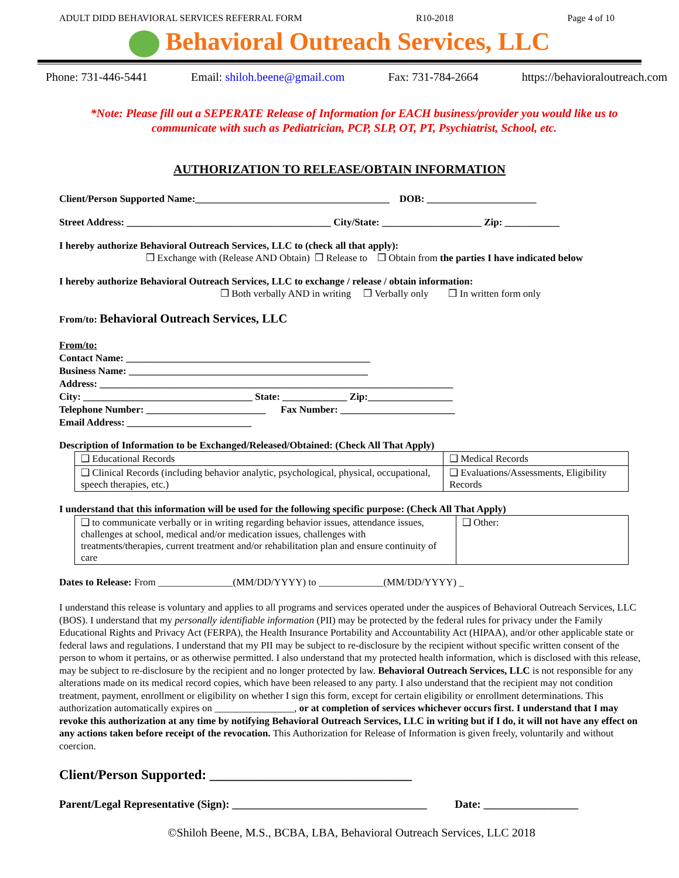ADULT DIDD BEHAVIORAL SERVICES REFERRAL FORM R10-2018 Page 4 of 10
Behavioral Outreach Services, LLC
Phone: 731-446-5441 Email: shiloh.beene@gmail.com Fax: 731-784-2664 https://behavioraloutreach.com
*Note: Please fill out a SEPERATE Release of Information for EACH business/provider you would like us to communicate with such as Pediatrician, PCP, SLP, OT, PT, Psychiatrist, School, etc.
AUTHORIZATION TO RELEASE/OBTAIN INFORMATION
Client/Person Supported Name:_______________________________________ DOB: ______________________
Street Address: _________________________________________ City/State: ____________________ Zip: ___________
I hereby authorize Behavioral Outreach Services, LLC to (check all that apply):
❒ Exchange with (Release AND Obtain) ❒ Release to ❒ Obtain from the parties I have indicated below
I hereby authorize Behavioral Outreach Services, LLC to exchange / release / obtain information:
❒ Both verbally AND in writing ❒ Verbally only ❒ In written form only
From/to: Behavioral Outreach Services, LLC
From/to:
Contact Name: _________________________________________________
Business Name: ________________________________________________
Address: _______________________________________________________________________
City: __________________________________ State: _____________ Zip:_________________
Telephone Number: ________________________ Fax Number: _______________________
Email Address: _________________________
Description of Information to be Exchanged/Released/Obtained: (Check All That Apply)
| ❑ Educational Records | ❑ Medical Records |
| ❑ Clinical Records (including behavior analytic, psychological, physical, occupational, speech therapies, etc.) | ❑ Evaluations/Assessments, Eligibility Records |
I understand that this information will be used for the following specific purpose: (Check All That Apply)
| ❑ to communicate verbally or in writing regarding behavior issues, attendance issues, challenges at school, medical and/or medication issues, challenges with treatments/therapies, current treatment and/or rehabilitation plan and ensure continuity of care | ❑ Other: |
Dates to Release: From _______________(MM/DD/YYYY) to _____________(MM/DD/YYYY) _
I understand this release is voluntary and applies to all programs and services operated under the auspices of Behavioral Outreach Services, LLC (BOS). I understand that my personally identifiable information (PII) may be protected by the federal rules for privacy under the Family Educational Rights and Privacy Act (FERPA), the Health Insurance Portability and Accountability Act (HIPAA), and/or other applicable state or federal laws and regulations. I understand that my PII may be subject to re-disclosure by the recipient without specific written consent of the person to whom it pertains, or as otherwise permitted. I also understand that my protected health information, which is disclosed with this release, may be subject to re-disclosure by the recipient and no longer protected by law. Behavioral Outreach Services, LLC is not responsible for any alterations made on its medical record copies, which have been released to any party. I also understand that the recipient may not condition treatment, payment, enrollment or eligibility on whether I sign this form, except for certain eligibility or enrollment determinations. This authorization automatically expires on ________________, or at completion of services whichever occurs first. I understand that I may revoke this authorization at any time by notifying Behavioral Outreach Services, LLC in writing but if I do, it will not have any effect on any actions taken before receipt of the revocation. This Authorization for Release of Information is given freely, voluntarily and without coercion.
Client/Person Supported: ______________________________
Parent/Legal Representative (Sign): ___________________________________ Date: _________________
©Shiloh Beene, M.S., BCBA, LBA, Behavioral Outreach Services, LLC 2018